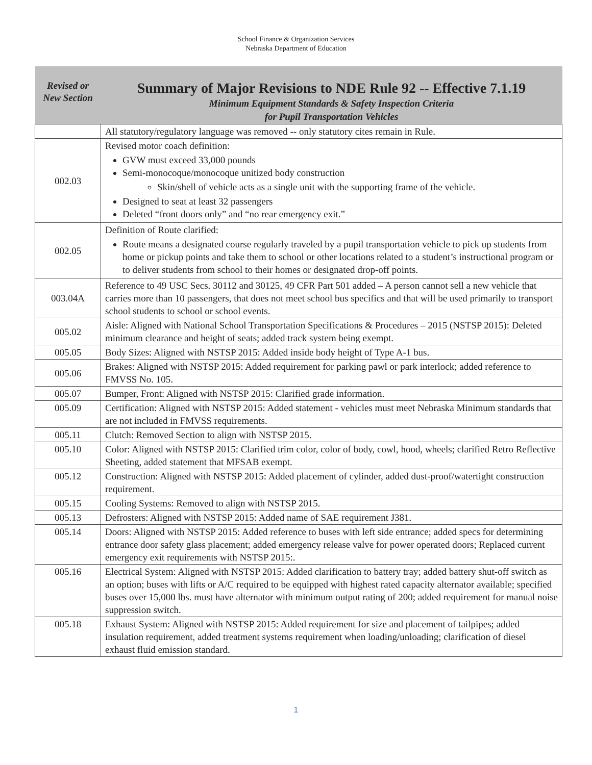School Finance & Organization Services
Nebraska Department of Education
| Revised or New Section | Summary of Major Revisions to NDE Rule 92 -- Effective 7.1.19 Minimum Equipment Standards & Safety Inspection Criteria for Pupil Transportation Vehicles |
| --- | --- |
| | All statutory/regulatory language was removed -- only statutory cites remain in Rule. |
| 002.03 | Revised motor coach definition: GVW must exceed 33,000 pounds Semi-monocoque/monocoque unitized body construction Skin/shell of vehicle acts as a single unit with the supporting frame of the vehicle. Designed to seat at least 32 passengers Deleted “front doors only” and “no rear emergency exit.” |
| 002.05 | Definition of Route clarified: Route means a designated course regularly traveled by a pupil transportation vehicle to pick up students from home or pickup points and take them to school or other locations related to a student’s instructional program or to deliver students from school to their homes or designated drop-off points. |
| 003.04A | Reference to 49 USC Secs. 30112 and 30125, 49 CFR Part 501 added – A person cannot sell a new vehicle that carries more than 10 passengers, that does not meet school bus specifics and that will be used primarily to transport school students to school or school events. |
| 005.02 | Aisle: Aligned with National School Transportation Specifications & Procedures – 2015 (NSTSP 2015): Deleted minimum clearance and height of seats; added track system being exempt. |
| 005.05 | Body Sizes: Aligned with NSTSP 2015: Added inside body height of Type A-1 bus. |
| 005.06 | Brakes: Aligned with NSTSP 2015: Added requirement for parking pawl or park interlock; added reference to FMVSS No. 105. |
| 005.07 | Bumper, Front: Aligned with NSTSP 2015: Clarified grade information. |
| 005.09 | Certification: Aligned with NSTSP 2015: Added statement - vehicles must meet Nebraska Minimum standards that are not included in FMVSS requirements. |
| 005.11 | Clutch: Removed Section to align with NSTSP 2015. |
| 005.10 | Color: Aligned with NSTSP 2015: Clarified trim color, color of body, cowl, hood, wheels; clarified Retro Reflective Sheeting, added statement that MFSAB exempt. |
| 005.12 | Construction: Aligned with NSTSP 2015: Added placement of cylinder, added dust-proof/watertight construction requirement. |
| 005.15 | Cooling Systems: Removed to align with NSTSP 2015. |
| 005.13 | Defrosters: Aligned with NSTSP 2015: Added name of SAE requirement J381. |
| 005.14 | Doors: Aligned with NSTSP 2015: Added reference to buses with left side entrance; added specs for determining entrance door safety glass placement; added emergency release valve for power operated doors; Replaced current emergency exit requirements with NSTSP 2015:. |
| 005.16 | Electrical System: Aligned with NSTSP 2015: Added clarification to battery tray; added battery shut-off switch as an option; buses with lifts or A/C required to be equipped with highest rated capacity alternator available; specified buses over 15,000 lbs. must have alternator with minimum output rating of 200; added requirement for manual noise suppression switch. |
| 005.18 | Exhaust System: Aligned with NSTSP 2015: Added requirement for size and placement of tailpipes; added insulation requirement, added treatment systems requirement when loading/unloading; clarification of diesel exhaust fluid emission standard. |
1